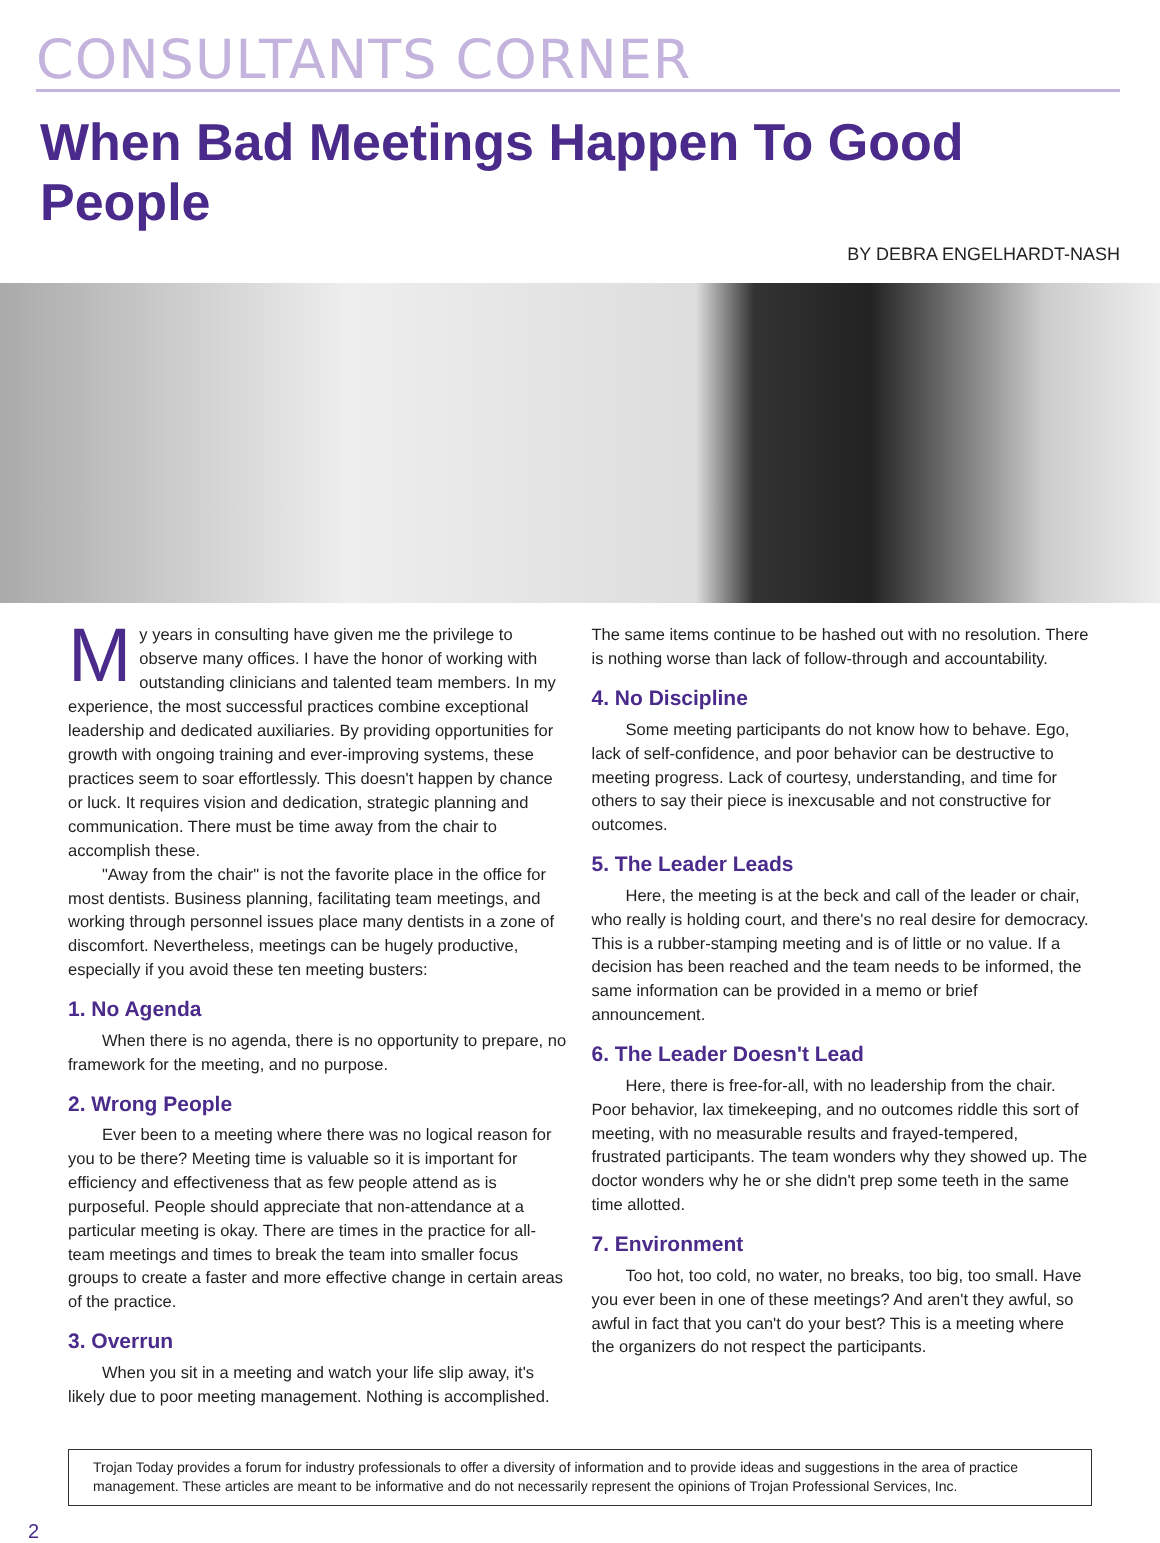CONSULTANTS CORNER
When Bad Meetings Happen To Good People
BY DEBRA ENGELHARDT-NASH
My years in consulting have given me the privilege to observe many offices. I have the honor of working with outstanding clinicians and talented team members. In my experience, the most successful practices combine exceptional leadership and dedicated auxiliaries. By providing opportunities for growth with ongoing training and ever-improving systems, these practices seem to soar effortlessly. This doesn't happen by chance or luck. It requires vision and dedication, strategic planning and communication. There must be time away from the chair to accomplish these.
"Away from the chair" is not the favorite place in the office for most dentists. Business planning, facilitating team meetings, and working through personnel issues place many dentists in a zone of discomfort. Nevertheless, meetings can be hugely productive, especially if you avoid these ten meeting busters:
1. No Agenda
When there is no agenda, there is no opportunity to prepare, no framework for the meeting, and no purpose.
2. Wrong People
Ever been to a meeting where there was no logical reason for you to be there? Meeting time is valuable so it is important for efficiency and effectiveness that as few people attend as is purposeful. People should appreciate that non-attendance at a particular meeting is okay. There are times in the practice for all-team meetings and times to break the team into smaller focus groups to create a faster and more effective change in certain areas of the practice.
3. Overrun
When you sit in a meeting and watch your life slip away, it's likely due to poor meeting management. Nothing is accomplished.
The same items continue to be hashed out with no resolution. There is nothing worse than lack of follow-through and accountability.
4. No Discipline
Some meeting participants do not know how to behave. Ego, lack of self-confidence, and poor behavior can be destructive to meeting progress. Lack of courtesy, understanding, and time for others to say their piece is inexcusable and not constructive for outcomes.
5. The Leader Leads
Here, the meeting is at the beck and call of the leader or chair, who really is holding court, and there's no real desire for democracy. This is a rubber-stamping meeting and is of little or no value. If a decision has been reached and the team needs to be informed, the same information can be provided in a memo or brief announcement.
6. The Leader Doesn't Lead
Here, there is free-for-all, with no leadership from the chair. Poor behavior, lax timekeeping, and no outcomes riddle this sort of meeting, with no measurable results and frayed-tempered, frustrated participants. The team wonders why they showed up. The doctor wonders why he or she didn't prep some teeth in the same time allotted.
7. Environment
Too hot, too cold, no water, no breaks, too big, too small. Have you ever been in one of these meetings? And aren't they awful, so awful in fact that you can't do your best? This is a meeting where the organizers do not respect the participants.
Trojan Today provides a forum for industry professionals to offer a diversity of information and to provide ideas and suggestions in the area of practice management. These articles are meant to be informative and do not necessarily represent the opinions of Trojan Professional Services, Inc.
2